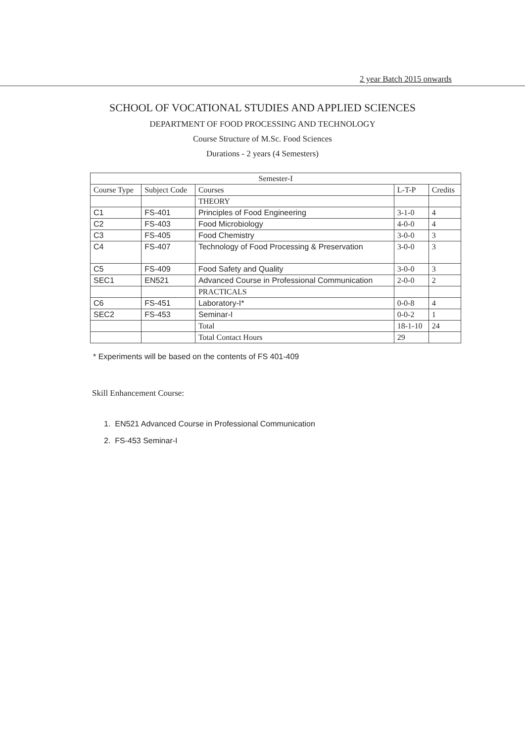2 year Batch 2015 onwards
SCHOOL OF VOCATIONAL STUDIES AND APPLIED SCIENCES
DEPARTMENT OF FOOD PROCESSING AND TECHNOLOGY
Course Structure of M.Sc. Food Sciences
Durations - 2 years (4 Semesters)
| Semester-I | | | | |
| --- | --- | --- | --- | --- |
| Course Type | Subject Code | Courses | L-T-P | Credits |
| | | THEORY | | |
| C1 | FS-401 | Principles of Food Engineering | 3-1-0 | 4 |
| C2 | FS-403 | Food Microbiology | 4-0-0 | 4 |
| C3 | FS-405 | Food Chemistry | 3-0-0 | 3 |
| C4 | FS-407 | Technology of Food Processing & Preservation | 3-0-0 | 3 |
| C5 | FS-409 | Food Safety and Quality | 3-0-0 | 3 |
| SEC1 | EN521 | Advanced Course in Professional Communication | 2-0-0 | 2 |
| | | PRACTICALS | | |
| C6 | FS-451 | Laboratory-I* | 0-0-8 | 4 |
| SEC2 | FS-453 | Seminar-I | 0-0-2 | 1 |
| | | Total | 18-1-10 | 24 |
| | | Total Contact Hours | 29 | |
* Experiments will be based on the contents of FS 401-409
Skill Enhancement Course:
1. EN521 Advanced Course in Professional Communication
2. FS-453 Seminar-I